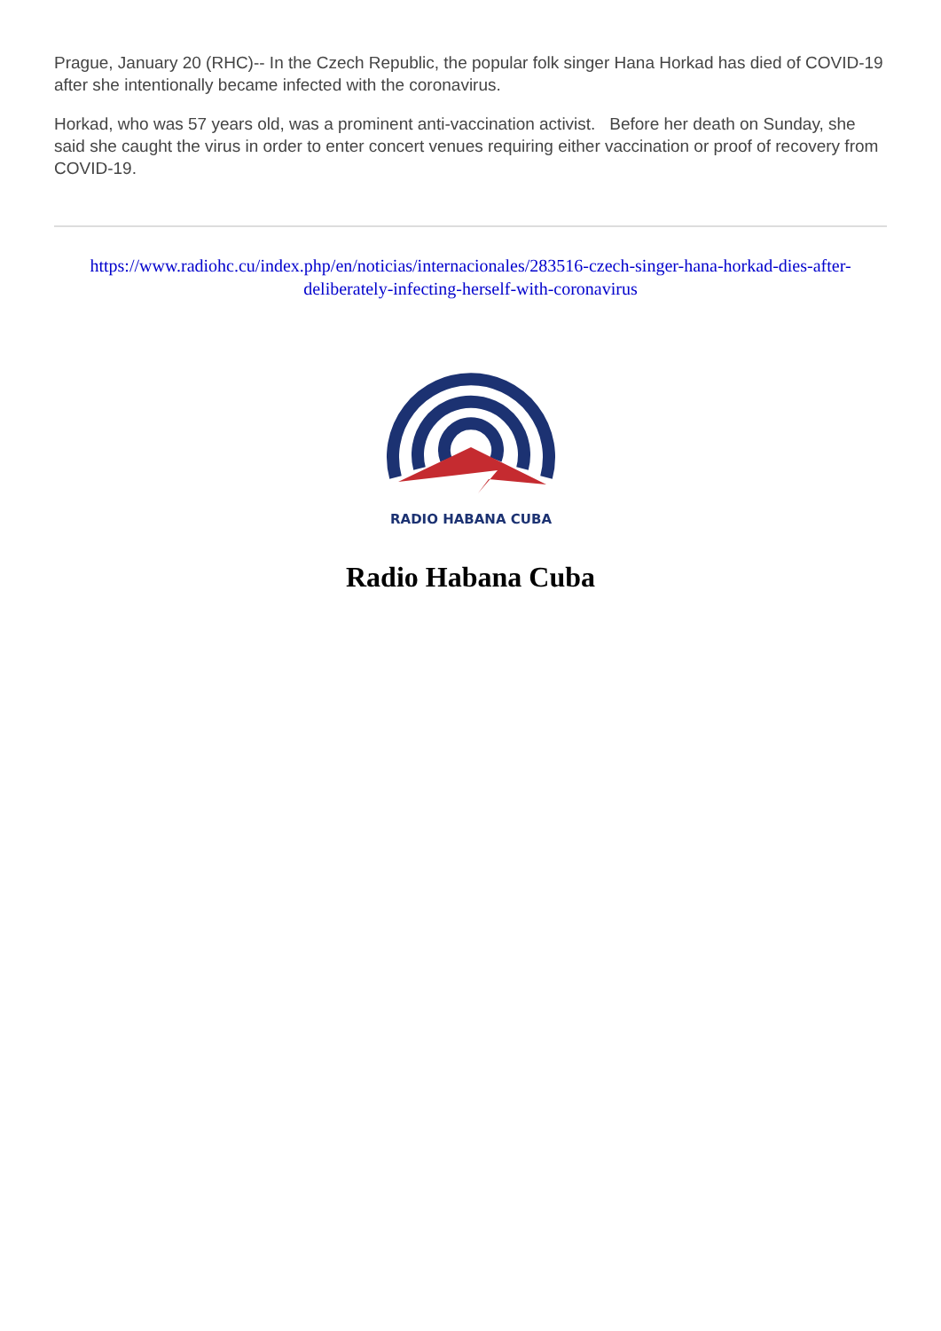Prague, January 20 (RHC)-- In the Czech Republic, the popular folk singer Hana Horkad has died of COVID-19 after she intentionally became infected with the coronavirus.
Horkad, who was 57 years old, was a prominent anti-vaccination activist. Before her death on Sunday, she said she caught the virus in order to enter concert venues requiring either vaccination or proof of recovery from COVID-19.
https://www.radiohc.cu/index.php/en/noticias/internacionales/283516-czech-singer-hana-horkad-dies-after-deliberately-infecting-herself-with-coronavirus
RADIO HABANA CUBA
Radio Habana Cuba